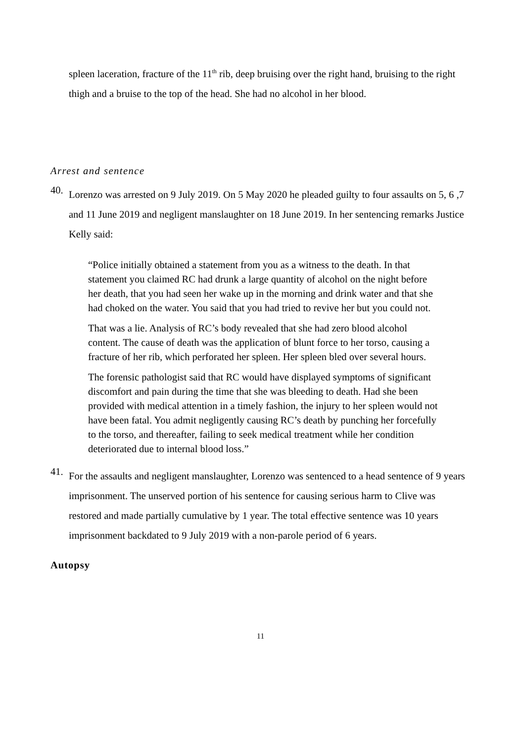spleen laceration, fracture of the 11<sup>th</sup> rib, deep bruising over the right hand, bruising to the right thigh and a bruise to the top of the head. She had no alcohol in her blood.
Arrest and sentence
40.
Lorenzo was arrested on 9 July 2019. On 5 May 2020 he pleaded guilty to four assaults on 5, 6 ,7 and 11 June 2019 and negligent manslaughter on 18 June 2019. In her sentencing remarks Justice Kelly said:
“Police initially obtained a statement from you as a witness to the death. In that statement you claimed RC had drunk a large quantity of alcohol on the night before her death, that you had seen her wake up in the morning and drink water and that she had choked on the water. You said that you had tried to revive her but you could not.
That was a lie. Analysis of RC’s body revealed that she had zero blood alcohol content. The cause of death was the application of blunt force to her torso, causing a fracture of her rib, which perforated her spleen. Her spleen bled over several hours.
The forensic pathologist said that RC would have displayed symptoms of significant discomfort and pain during the time that she was bleeding to death. Had she been provided with medical attention in a timely fashion, the injury to her spleen would not have been fatal. You admit negligently causing RC’s death by punching her forcefully to the torso, and thereafter, failing to seek medical treatment while her condition deteriorated due to internal blood loss.”
41.
For the assaults and negligent manslaughter, Lorenzo was sentenced to a head sentence of 9 years imprisonment. The unserved portion of his sentence for causing serious harm to Clive was restored and made partially cumulative by 1 year. The total effective sentence was 10 years imprisonment backdated to 9 July 2019 with a non-parole period of 6 years.
Autopsy
11